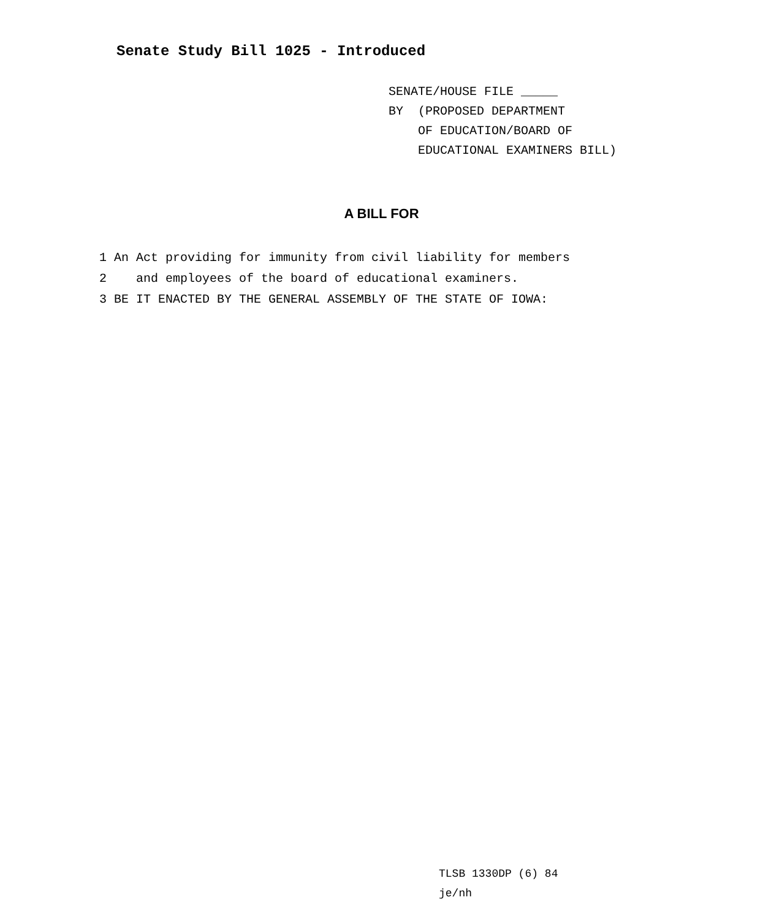Senate Study Bill 1025 - Introduced
SENATE/HOUSE FILE _____ BY (PROPOSED DEPARTMENT OF EDUCATION/BOARD OF EDUCATIONAL EXAMINERS BILL)
A BILL FOR
1 An Act providing for immunity from civil liability for members 2 and employees of the board of educational examiners. 3 BE IT ENACTED BY THE GENERAL ASSEMBLY OF THE STATE OF IOWA:
TLSB 1330DP (6) 84 je/nh